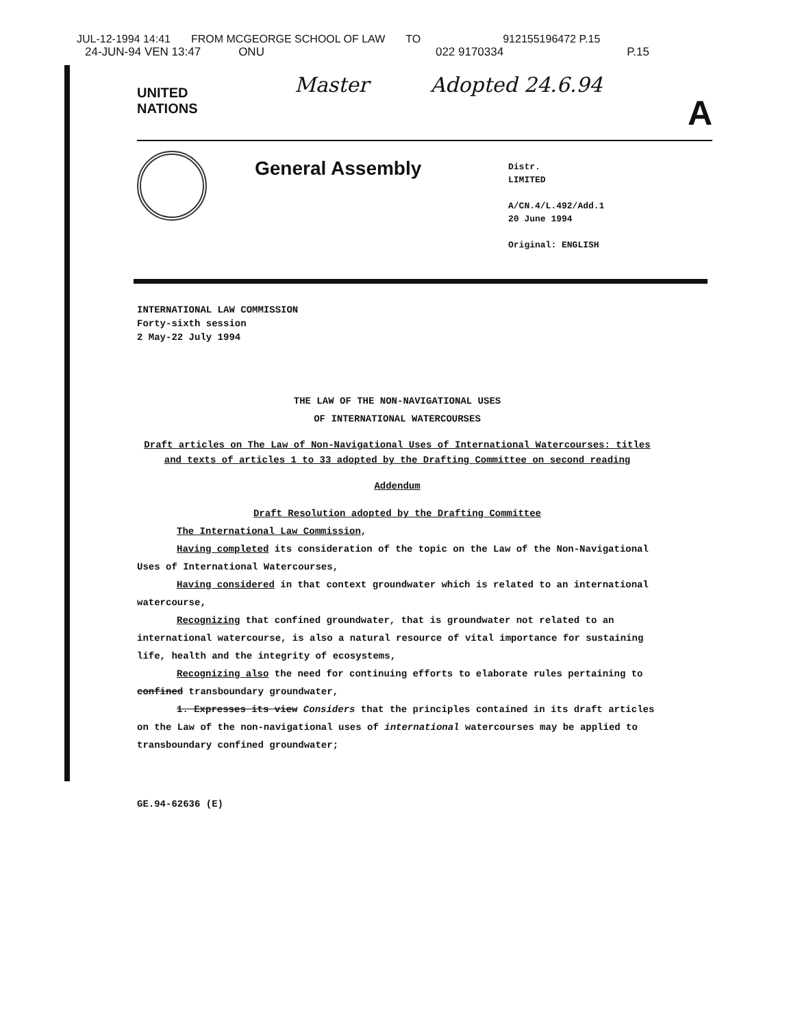JUL-12-1994 14:41 FROM MCGEORGE SCHOOL OF LAW TO 912155196472 P.15
24-JUN-94 VEN 13:47 ONU 022 9170334 P.15
UNITED
NATIONS
Master Adopted 24.6.94
A
General Assembly
Distr.
LIMITED
A/CN.4/L.492/Add.1
20 June 1994
Original: ENGLISH
INTERNATIONAL LAW COMMISSION
Forty-sixth session
2 May-22 July 1994
THE LAW OF THE NON-NAVIGATIONAL USES
OF INTERNATIONAL WATERCOURSES
Draft articles on The Law of Non-Navigational Uses of International Watercourses: titles and texts of articles 1 to 33 adopted by the Drafting Committee on second reading
Addendum
Draft Resolution adopted by the Drafting Committee
The International Law Commission,
Having completed its consideration of the topic on the Law of the Non-Navigational Uses of International Watercourses,
Having considered in that context groundwater which is related to an international watercourse,
Recognizing that confined groundwater, that is groundwater not related to an international watercourse, is also a natural resource of vital importance for sustaining life, health and the integrity of ecosystems,
Recognizing also the need for continuing efforts to elaborate rules pertaining to confined transboundary groundwater,
1. Expresses its view Considers that the principles contained in its draft articles on the Law of the non-navigational uses of international watercourses may be applied to transboundary confined groundwater;
GE.94-62636 (E)